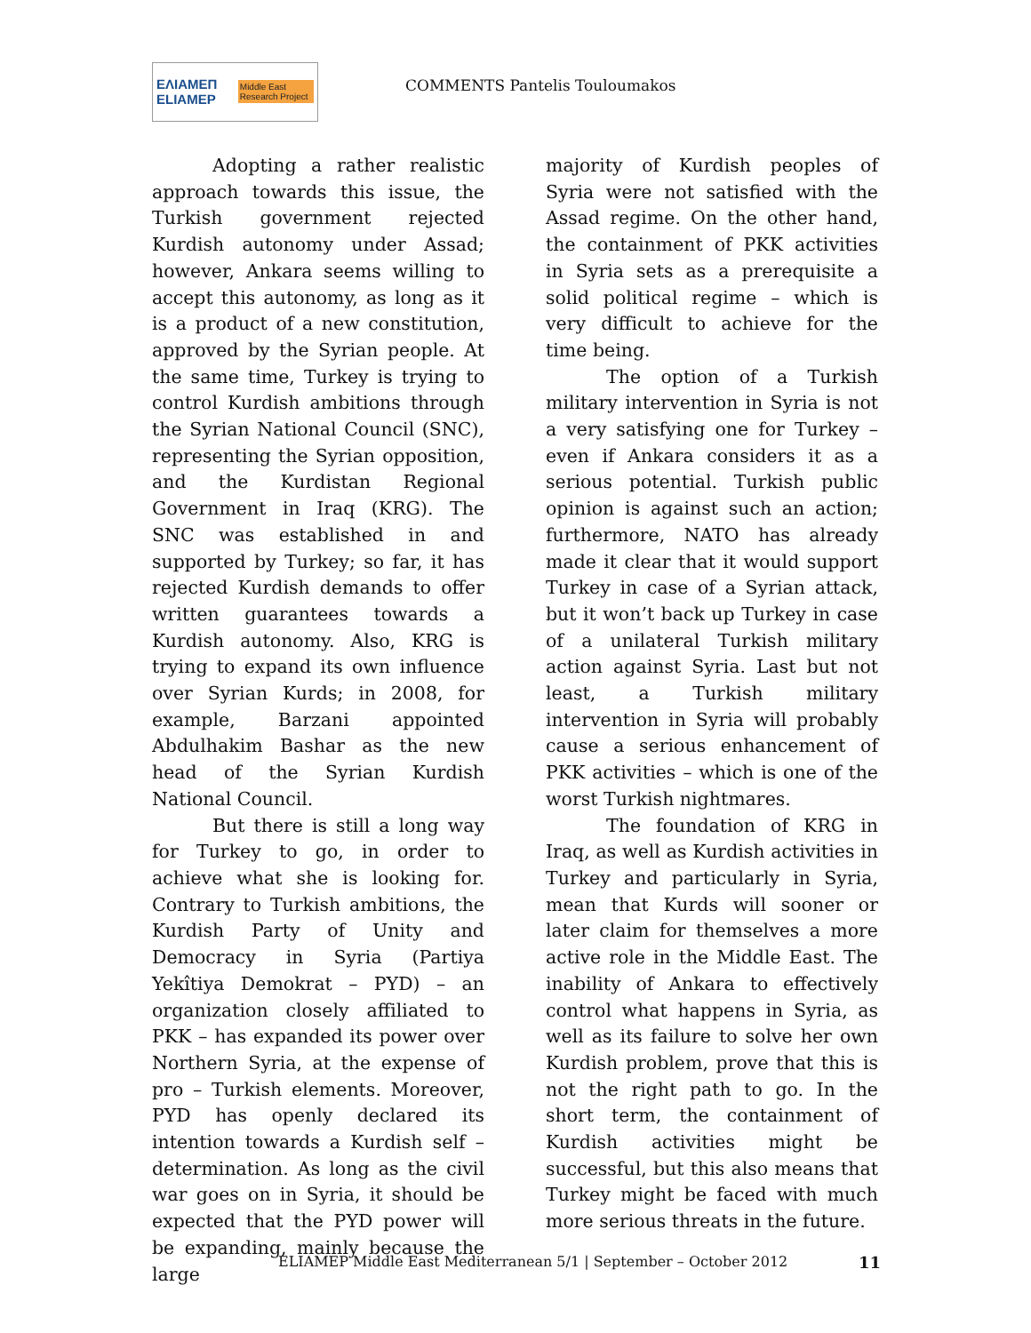ΕΛΙΑΜΕΠ ELIAMEP Middle East Research Project
COMMENTS Pantelis Touloumakos
Adopting a rather realistic approach towards this issue, the Turkish government rejected Kurdish autonomy under Assad; however, Ankara seems willing to accept this autonomy, as long as it is a product of a new constitution, approved by the Syrian people. At the same time, Turkey is trying to control Kurdish ambitions through the Syrian National Council (SNC), representing the Syrian opposition, and the Kurdistan Regional Government in Iraq (KRG). The SNC was established in and supported by Turkey; so far, it has rejected Kurdish demands to offer written guarantees towards a Kurdish autonomy. Also, KRG is trying to expand its own influence over Syrian Kurds; in 2008, for example, Barzani appointed Abdulhakim Bashar as the new head of the Syrian Kurdish National Council.
But there is still a long way for Turkey to go, in order to achieve what she is looking for. Contrary to Turkish ambitions, the Kurdish Party of Unity and Democracy in Syria (Partiya Yekîtiya Demokrat – PYD) – an organization closely affiliated to PKK – has expanded its power over Northern Syria, at the expense of pro – Turkish elements. Moreover, PYD has openly declared its intention towards a Kurdish self – determination. As long as the civil war goes on in Syria, it should be expected that the PYD power will be expanding, mainly because the large
majority of Kurdish peoples of Syria were not satisfied with the Assad regime. On the other hand, the containment of PKK activities in Syria sets as a prerequisite a solid political regime – which is very difficult to achieve for the time being.
The option of a Turkish military intervention in Syria is not a very satisfying one for Turkey – even if Ankara considers it as a serious potential. Turkish public opinion is against such an action; furthermore, NATO has already made it clear that it would support Turkey in case of a Syrian attack, but it won’t back up Turkey in case of a unilateral Turkish military action against Syria. Last but not least, a Turkish military intervention in Syria will probably cause a serious enhancement of PKK activities – which is one of the worst Turkish nightmares.
The foundation of KRG in Iraq, as well as Kurdish activities in Turkey and particularly in Syria, mean that Kurds will sooner or later claim for themselves a more active role in the Middle East. The inability of Ankara to effectively control what happens in Syria, as well as its failure to solve her own Kurdish problem, prove that this is not the right path to go. In the short term, the containment of Kurdish activities might be successful, but this also means that Turkey might be faced with much more serious threats in the future.
ELIAMEP Middle East Mediterranean 5/1 | September – October 2012 11